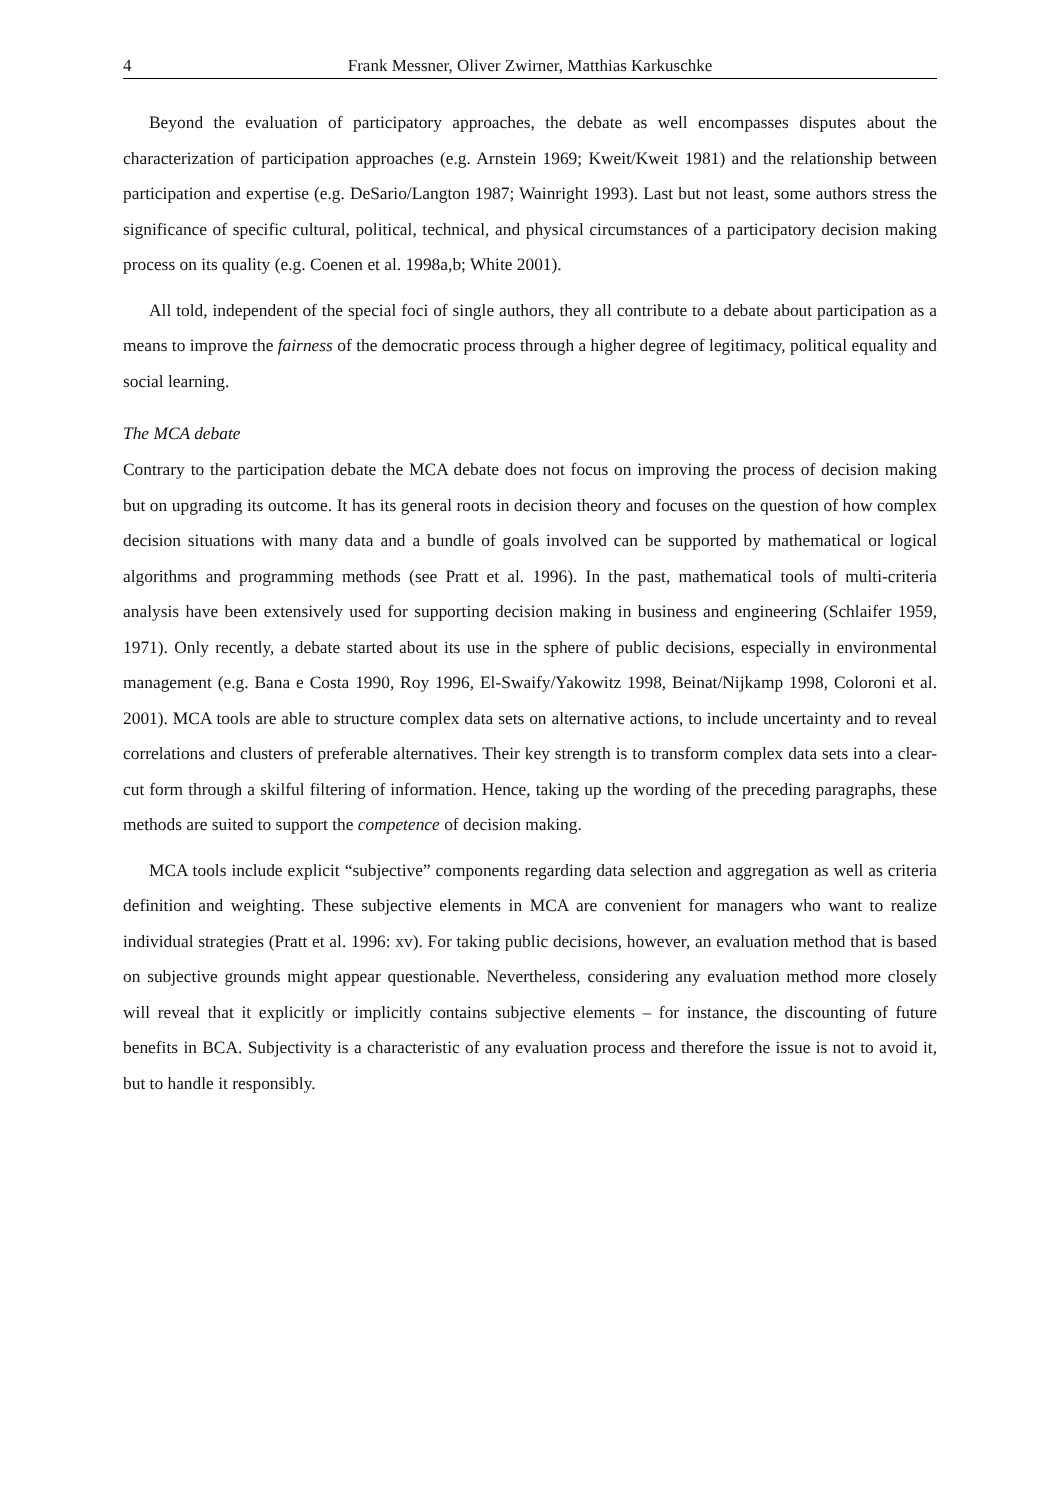4 Frank Messner, Oliver Zwirner, Matthias Karkuschke
Beyond the evaluation of participatory approaches, the debate as well encompasses disputes about the characterization of participation approaches (e.g. Arnstein 1969; Kweit/Kweit 1981) and the relationship between participation and expertise (e.g. DeSario/Langton 1987; Wainright 1993). Last but not least, some authors stress the significance of specific cultural, political, technical, and physical circumstances of a participatory decision making process on its quality (e.g. Coenen et al. 1998a,b; White 2001).
All told, independent of the special foci of single authors, they all contribute to a debate about participation as a means to improve the fairness of the democratic process through a higher degree of legitimacy, political equality and social learning.
The MCA debate
Contrary to the participation debate the MCA debate does not focus on improving the process of decision making but on upgrading its outcome. It has its general roots in decision theory and focuses on the question of how complex decision situations with many data and a bundle of goals involved can be supported by mathematical or logical algorithms and programming methods (see Pratt et al. 1996). In the past, mathematical tools of multi-criteria analysis have been extensively used for supporting decision making in business and engineering (Schlaifer 1959, 1971). Only recently, a debate started about its use in the sphere of public decisions, especially in environmental management (e.g. Bana e Costa 1990, Roy 1996, El-Swaify/Yakowitz 1998, Beinat/Nijkamp 1998, Coloroni et al. 2001). MCA tools are able to structure complex data sets on alternative actions, to include uncertainty and to reveal correlations and clusters of preferable alternatives. Their key strength is to transform complex data sets into a clear-cut form through a skilful filtering of information. Hence, taking up the wording of the preceding paragraphs, these methods are suited to support the competence of decision making.
MCA tools include explicit “subjective” components regarding data selection and aggregation as well as criteria definition and weighting. These subjective elements in MCA are convenient for managers who want to realize individual strategies (Pratt et al. 1996: xv). For taking public decisions, however, an evaluation method that is based on subjective grounds might appear questionable. Nevertheless, considering any evaluation method more closely will reveal that it explicitly or implicitly contains subjective elements – for instance, the discounting of future benefits in BCA. Subjectivity is a characteristic of any evaluation process and therefore the issue is not to avoid it, but to handle it responsibly.